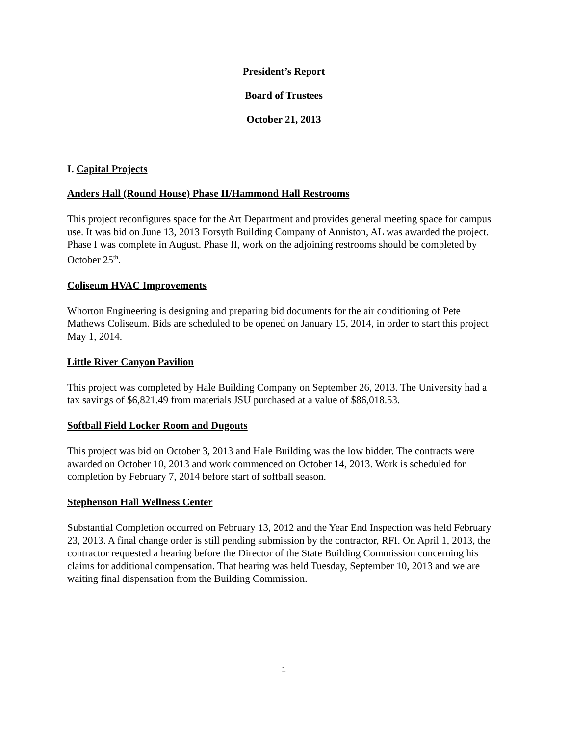President’s Report
Board of Trustees
October 21, 2013
I. Capital Projects
Anders Hall (Round House) Phase II/Hammond Hall Restrooms
This project reconfigures space for the Art Department and provides general meeting space for campus use. It was bid on June 13, 2013 Forsyth Building Company of Anniston, AL was awarded the project. Phase I was complete in August. Phase II, work on the adjoining restrooms should be completed by October 25<sup>th</sup>.
Coliseum HVAC Improvements
Whorton Engineering is designing and preparing bid documents for the air conditioning of Pete Mathews Coliseum. Bids are scheduled to be opened on January 15, 2014, in order to start this project May 1, 2014.
Little River Canyon Pavilion
This project was completed by Hale Building Company on September 26, 2013. The University had a tax savings of $6,821.49 from materials JSU purchased at a value of $86,018.53.
Softball Field Locker Room and Dugouts
This project was bid on October 3, 2013 and Hale Building was the low bidder. The contracts were awarded on October 10, 2013 and work commenced on October 14, 2013. Work is scheduled for completion by February 7, 2014 before start of softball season.
Stephenson Hall Wellness Center
Substantial Completion occurred on February 13, 2012 and the Year End Inspection was held February 23, 2013. A final change order is still pending submission by the contractor, RFI. On April 1, 2013, the contractor requested a hearing before the Director of the State Building Commission concerning his claims for additional compensation. That hearing was held Tuesday, September 10, 2013 and we are waiting final dispensation from the Building Commission.
1